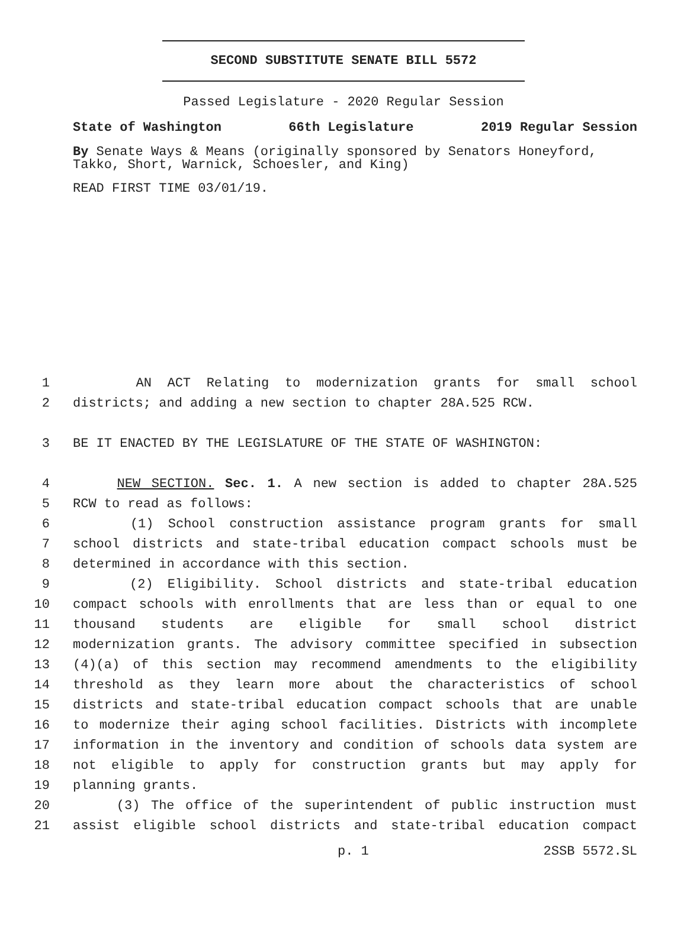SECOND SUBSTITUTE SENATE BILL 5572
Passed Legislature - 2020 Regular Session
State of Washington 66th Legislature 2019 Regular Session
By Senate Ways & Means (originally sponsored by Senators Honeyford, Takko, Short, Warnick, Schoesler, and King)
READ FIRST TIME 03/01/19.
1 AN ACT Relating to modernization grants for small school
2 districts; and adding a new section to chapter 28A.525 RCW.
3 BE IT ENACTED BY THE LEGISLATURE OF THE STATE OF WASHINGTON:
4 NEW SECTION. Sec. 1. A new section is added to chapter 28A.525
5 RCW to read as follows:
6 (1) School construction assistance program grants for small
7 school districts and state-tribal education compact schools must be
8 determined in accordance with this section.
9 (2) Eligibility. School districts and state-tribal education
10 compact schools with enrollments that are less than or equal to one
11 thousand students are eligible for small school district
12 modernization grants. The advisory committee specified in subsection
13 (4)(a) of this section may recommend amendments to the eligibility
14 threshold as they learn more about the characteristics of school
15 districts and state-tribal education compact schools that are unable
16 to modernize their aging school facilities. Districts with incomplete
17 information in the inventory and condition of schools data system are
18 not eligible to apply for construction grants but may apply for
19 planning grants.
20 (3) The office of the superintendent of public instruction must
21 assist eligible school districts and state-tribal education compact
p. 1 2SSB 5572.SL